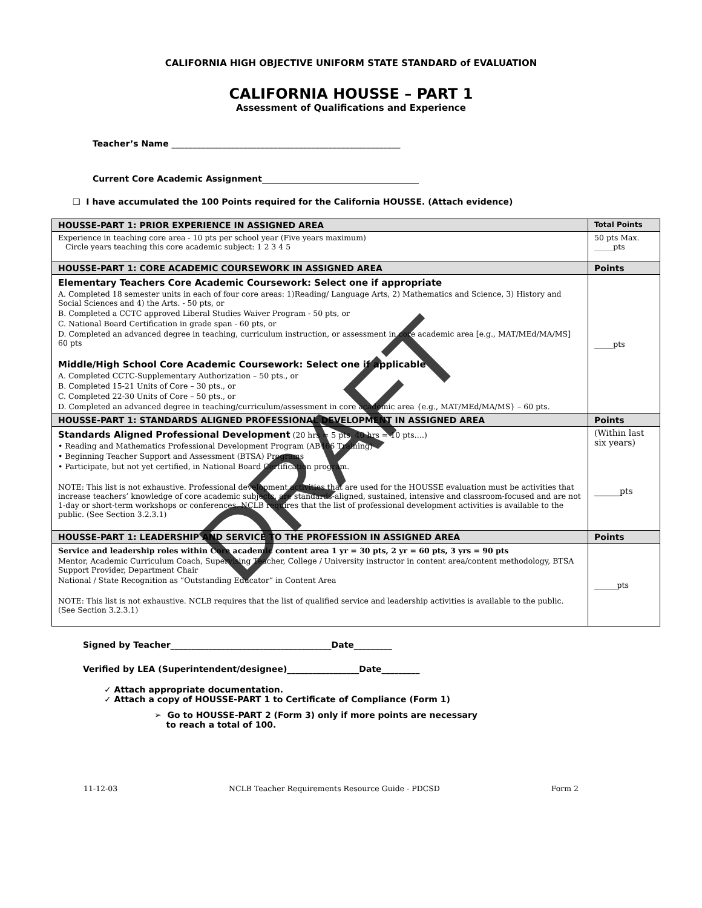CALIFORNIA HIGH OBJECTIVE UNIFORM STATE STANDARD of EVALUATION
CALIFORNIA HOUSSE – PART 1
Assessment of Qualifications and Experience
Teacher’s Name ______________________________________________________
Current Core Academic Assignment_____________________________________
❑ I have accumulated the 100 Points required for the California HOUSSE. (Attach evidence)
| HOUSSE-PART 1: PRIOR EXPERIENCE IN ASSIGNED AREA | Total Points |
| --- | --- |
| Experience in teaching core area - 10 pts per school year (Five years maximum) Circle years teaching this core academic subject: 1 2 3 4 5 | 50 pts Max. _____pts |
| HOUSSE-PART 1: CORE ACADEMIC COURSEWORK IN ASSIGNED AREA | Points |
| Elementary Teachers Core Academic Coursework: Select one if appropriate A. Completed 18 semester units in each of four core areas: 1)Reading/ Language Arts, 2) Mathematics and Science, 3) History and Social Sciences and 4) the Arts. - 50 pts, or B. Completed a CCTC approved Liberal Studies Waiver Program - 50 pts, or C. National Board Certification in grade span - 60 pts, or D. Completed an advanced degree in teaching, curriculum instruction, or assessment in core academic area [e.g., MAT/MEd/MA/MS] 60 pts Middle/High School Core Academic Coursework: Select one if applicable A. Completed CCTC-Supplementary Authorization – 50 pts., or B. Completed 15-21 Units of Core – 30 pts., or C. Completed 22-30 Units of Core – 50 pts., or D. Completed an advanced degree in teaching/curriculum/assessment in core academic area {e.g., MAT/MEd/MA/MS} – 60 pts. | _____pts |
| HOUSSE-PART 1: STANDARDS ALIGNED PROFESSIONAL DEVELOPMENT IN ASSIGNED AREA | Points |
| Standards Aligned Professional Development (20 hrs = 5 pts, 40 hrs = 10 pts….) • Reading and Mathematics Professional Development Program (AB466 Training) • Beginning Teacher Support and Assessment (BTSA) Programs • Participate, but not yet certified, in National Board Certification program. NOTE: This list is not exhaustive. Professional development activities that are used for the HOUSSE evaluation must be activities that increase teachers’ knowledge of core academic subjects, are standards-aligned, sustained, intensive and classroom-focused and are not 1-day or short-term workshops or conferences. NCLB requires that the list of professional development activities is available to the public. (See Section 3.2.3.1) | (Within last six years) ______pts |
| HOUSSE-PART 1: LEADERSHIP AND SERVICE TO THE PROFESSION IN ASSIGNED AREA | Points |
| Service and leadership roles within Core academic content area 1 yr = 30 pts, 2 yr = 60 pts, 3 yrs = 90 pts Mentor, Academic Curriculum Coach, Supervising Teacher, College / University instructor in content area/content methodology, BTSA Support Provider, Department Chair National / State Recognition as “Outstanding Educator” in Content Area NOTE: This list is not exhaustive. NCLB requires that the list of qualified service and leadership activities is available to the public. (See Section 3.2.3.1) | ______pts |
Signed by Teacher______________________________________Date_________
Verified by LEA (Superintendent/designee)_________________Date_________
✓ Attach appropriate documentation.
✓ Attach a copy of HOUSSE-PART 1 to Certificate of Compliance (Form 1)
➢ Go to HOUSSE-PART 2 (Form 3) only if more points are necessary
to reach a total of 100.
11-12-03 NCLB Teacher Requirements Resource Guide - PDCSD Form 2
DRAFT